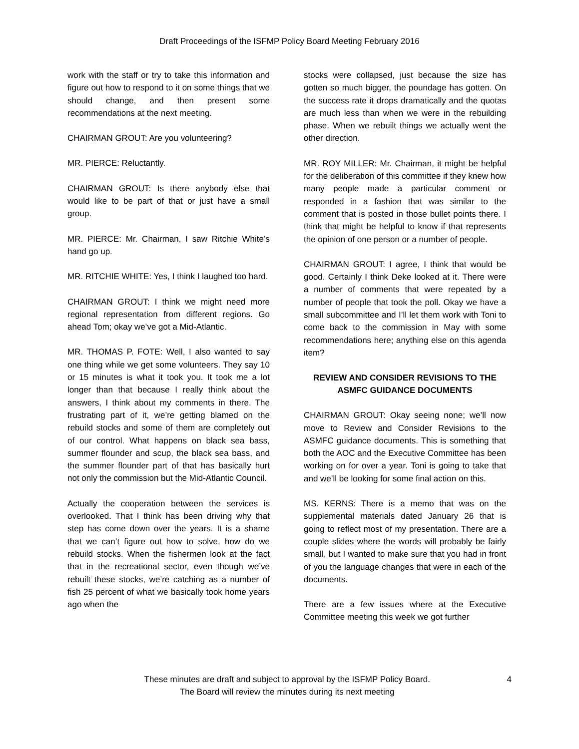Draft Proceedings of the ISFMP Policy Board Meeting February 2016
work with the staff or try to take this information and figure out how to respond to it on some things that we should change, and then present some recommendations at the next meeting.
CHAIRMAN GROUT: Are you volunteering?
MR. PIERCE: Reluctantly.
CHAIRMAN GROUT: Is there anybody else that would like to be part of that or just have a small group.
MR. PIERCE: Mr. Chairman, I saw Ritchie White’s hand go up.
MR. RITCHIE WHITE: Yes, I think I laughed too hard.
CHAIRMAN GROUT: I think we might need more regional representation from different regions. Go ahead Tom; okay we’ve got a Mid-Atlantic.
MR. THOMAS P. FOTE: Well, I also wanted to say one thing while we get some volunteers. They say 10 or 15 minutes is what it took you. It took me a lot longer than that because I really think about the answers, I think about my comments in there. The frustrating part of it, we’re getting blamed on the rebuild stocks and some of them are completely out of our control. What happens on black sea bass, summer flounder and scup, the black sea bass, and the summer flounder part of that has basically hurt not only the commission but the Mid-Atlantic Council.
Actually the cooperation between the services is overlooked. That I think has been driving why that step has come down over the years. It is a shame that we can’t figure out how to solve, how do we rebuild stocks. When the fishermen look at the fact that in the recreational sector, even though we’ve rebuilt these stocks, we’re catching as a number of fish 25 percent of what we basically took home years ago when the
stocks were collapsed, just because the size has gotten so much bigger, the poundage has gotten. On the success rate it drops dramatically and the quotas are much less than when we were in the rebuilding phase. When we rebuilt things we actually went the other direction.
MR. ROY MILLER: Mr. Chairman, it might be helpful for the deliberation of this committee if they knew how many people made a particular comment or responded in a fashion that was similar to the comment that is posted in those bullet points there. I think that might be helpful to know if that represents the opinion of one person or a number of people.
CHAIRMAN GROUT: I agree, I think that would be good. Certainly I think Deke looked at it. There were a number of comments that were repeated by a number of people that took the poll. Okay we have a small subcommittee and I’ll let them work with Toni to come back to the commission in May with some recommendations here; anything else on this agenda item?
REVIEW AND CONSIDER REVISIONS TO THE ASMFC GUIDANCE DOCUMENTS
CHAIRMAN GROUT: Okay seeing none; we’ll now move to Review and Consider Revisions to the ASMFC guidance documents. This is something that both the AOC and the Executive Committee has been working on for over a year. Toni is going to take that and we’ll be looking for some final action on this.
MS. KERNS: There is a memo that was on the supplemental materials dated January 26 that is going to reflect most of my presentation. There are a couple slides where the words will probably be fairly small, but I wanted to make sure that you had in front of you the language changes that were in each of the documents.
There are a few issues where at the Executive Committee meeting this week we got further
These minutes are draft and subject to approval by the ISFMP Policy Board.
The Board will review the minutes during its next meeting
4